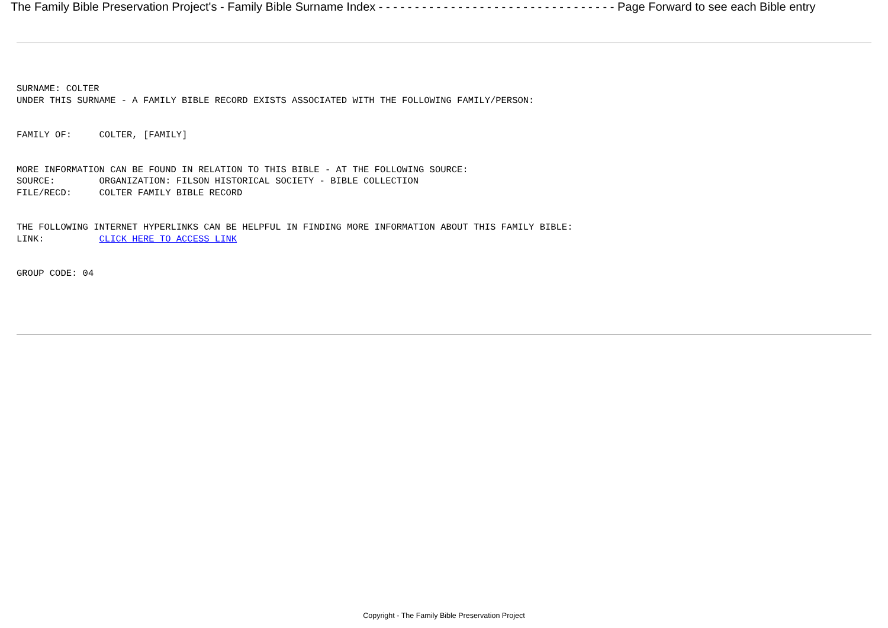The Family Bible Preservation Project's - Family Bible Surname Index - - - - - - - - - - - - - - - - - - - - - - - - - - - - - - - - - Page Forward to see each Bible entry
SURNAME: COLTER UNDER THIS SURNAME - A FAMILY BIBLE RECORD EXISTS ASSOCIATED WITH THE FOLLOWING FAMILY/PERSON: FAMILY OF: COLTER, [FAMILY] MORE INFORMATION CAN BE FOUND IN RELATION TO THIS BIBLE - AT THE FOLLOWING SOURCE: SOURCE: ORGANIZATION: FILSON HISTORICAL SOCIETY - BIBLE COLLECTION FILE/RECD: COLTER FAMILY BIBLE RECORD THE FOLLOWING INTERNET HYPERLINKS CAN BE HELPFUL IN FINDING MORE INFORMATION ABOUT THIS FAMILY BIBLE: LINK: CLICK HERE TO ACCESS LINK GROUP CODE: 04
Copyright - The Family Bible Preservation Project